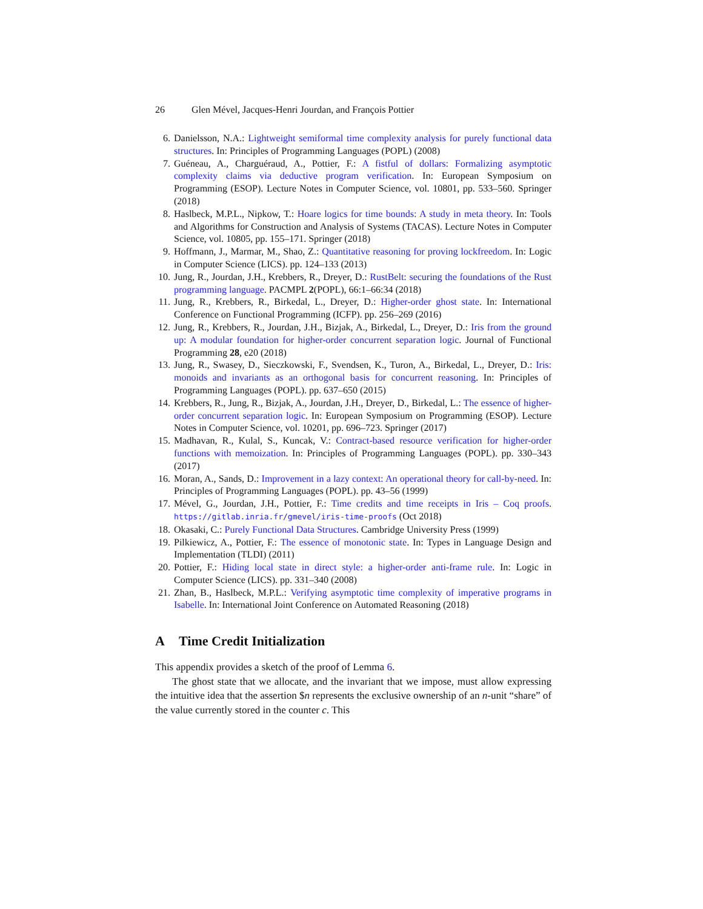26 Glen Mével, Jacques-Henri Jourdan, and François Pottier
6. Danielsson, N.A.: Lightweight semiformal time complexity analysis for purely functional data structures. In: Principles of Programming Languages (POPL) (2008)
7. Guéneau, A., Charguéraud, A., Pottier, F.: A fistful of dollars: Formalizing asymptotic complexity claims via deductive program verification. In: European Symposium on Programming (ESOP). Lecture Notes in Computer Science, vol. 10801, pp. 533–560. Springer (2018)
8. Haslbeck, M.P.L., Nipkow, T.: Hoare logics for time bounds: A study in meta theory. In: Tools and Algorithms for Construction and Analysis of Systems (TACAS). Lecture Notes in Computer Science, vol. 10805, pp. 155–171. Springer (2018)
9. Hoffmann, J., Marmar, M., Shao, Z.: Quantitative reasoning for proving lockfreedom. In: Logic in Computer Science (LICS). pp. 124–133 (2013)
10. Jung, R., Jourdan, J.H., Krebbers, R., Dreyer, D.: RustBelt: securing the foundations of the Rust programming language. PACMPL 2(POPL), 66:1–66:34 (2018)
11. Jung, R., Krebbers, R., Birkedal, L., Dreyer, D.: Higher-order ghost state. In: International Conference on Functional Programming (ICFP). pp. 256–269 (2016)
12. Jung, R., Krebbers, R., Jourdan, J.H., Bizjak, A., Birkedal, L., Dreyer, D.: Iris from the ground up: A modular foundation for higher-order concurrent separation logic. Journal of Functional Programming 28, e20 (2018)
13. Jung, R., Swasey, D., Sieczkowski, F., Svendsen, K., Turon, A., Birkedal, L., Dreyer, D.: Iris: monoids and invariants as an orthogonal basis for concurrent reasoning. In: Principles of Programming Languages (POPL). pp. 637–650 (2015)
14. Krebbers, R., Jung, R., Bizjak, A., Jourdan, J.H., Dreyer, D., Birkedal, L.: The essence of higher-order concurrent separation logic. In: European Symposium on Programming (ESOP). Lecture Notes in Computer Science, vol. 10201, pp. 696–723. Springer (2017)
15. Madhavan, R., Kulal, S., Kuncak, V.: Contract-based resource verification for higher-order functions with memoization. In: Principles of Programming Languages (POPL). pp. 330–343 (2017)
16. Moran, A., Sands, D.: Improvement in a lazy context: An operational theory for call-by-need. In: Principles of Programming Languages (POPL). pp. 43–56 (1999)
17. Mével, G., Jourdan, J.H., Pottier, F.: Time credits and time receipts in Iris – Coq proofs. https://gitlab.inria.fr/gmevel/iris-time-proofs (Oct 2018)
18. Okasaki, C.: Purely Functional Data Structures. Cambridge University Press (1999)
19. Pilkiewicz, A., Pottier, F.: The essence of monotonic state. In: Types in Language Design and Implementation (TLDI) (2011)
20. Pottier, F.: Hiding local state in direct style: a higher-order anti-frame rule. In: Logic in Computer Science (LICS). pp. 331–340 (2008)
21. Zhan, B., Haslbeck, M.P.L.: Verifying asymptotic time complexity of imperative programs in Isabelle. In: International Joint Conference on Automated Reasoning (2018)
A Time Credit Initialization
This appendix provides a sketch of the proof of Lemma 6.
The ghost state that we allocate, and the invariant that we impose, must allow expressing the intuitive idea that the assertion $n represents the exclusive ownership of an n-unit “share” of the value currently stored in the counter c. This